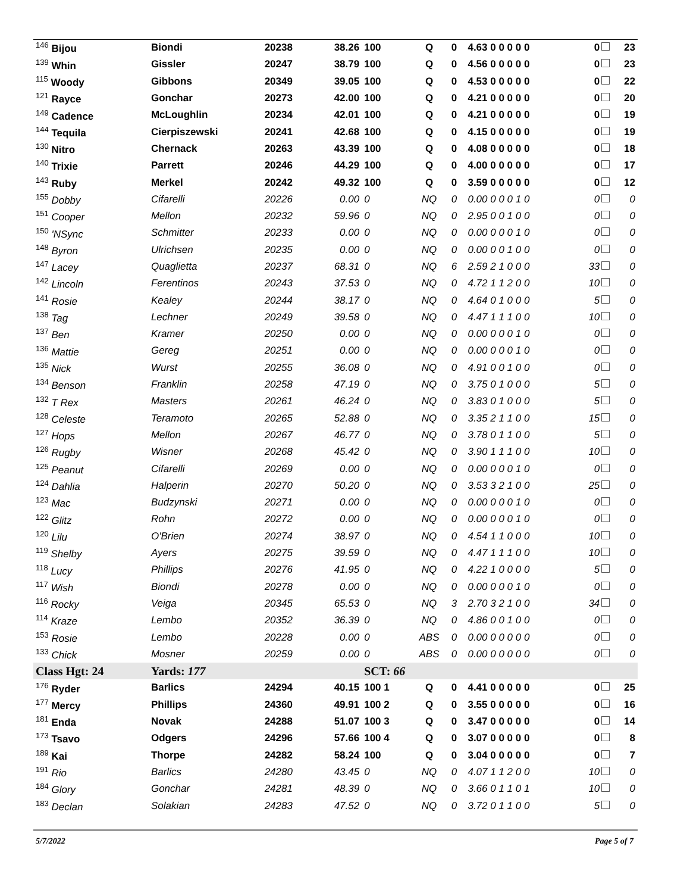| <sup>146</sup> Bijou | Biondi | 20238 | 38.26 | 100 | Q | 0 | 4.63 0 0 0 0 0 | 0 | 23 |
| <sup>139</sup> Whin | Gissler | 20247 | 38.79 | 100 | Q | 0 | 4.56 0 0 0 0 0 | 0 | 23 |
| <sup>115</sup> Woody | Gibbons | 20349 | 39.05 | 100 | Q | 0 | 4.53 0 0 0 0 0 | 0 | 22 |
| <sup>121</sup> Rayce | Gonchar | 20273 | 42.00 | 100 | Q | 0 | 4.21 0 0 0 0 0 | 0 | 20 |
| <sup>149</sup> Cadence | McLoughlin | 20234 | 42.01 | 100 | Q | 0 | 4.21 0 0 0 0 0 | 0 | 19 |
| <sup>144</sup> Tequila | Cierpiszewski | 20241 | 42.68 | 100 | Q | 0 | 4.15 0 0 0 0 0 | 0 | 19 |
| <sup>130</sup> Nitro | Chernack | 20263 | 43.39 | 100 | Q | 0 | 4.08 0 0 0 0 0 | 0 | 18 |
| <sup>140</sup> Trixie | Parrett | 20246 | 44.29 | 100 | Q | 0 | 4.00 0 0 0 0 0 | 0 | 17 |
| <sup>143</sup> Ruby | Merkel | 20242 | 49.32 | 100 | Q | 0 | 3.59 0 0 0 0 0 | 0 | 12 |
| <sup>155</sup> Dobby | Cifarelli | 20226 | 0.00 | 0 | NQ | 0 | 0.00 0 0 0 1 0 | 0 | 0 |
| <sup>151</sup> Cooper | Mellon | 20232 | 59.96 | 0 | NQ | 0 | 2.95 0 0 1 0 0 | 0 | 0 |
| <sup>150</sup> 'NSync | Schmitter | 20233 | 0.00 | 0 | NQ | 0 | 0.00 0 0 0 1 0 | 0 | 0 |
| <sup>148</sup> Byron | Ulrichsen | 20235 | 0.00 | 0 | NQ | 0 | 0.00 0 0 1 0 0 | 0 | 0 |
| <sup>147</sup> Lacey | Quaglietta | 20237 | 68.31 | 0 | NQ | 6 | 2.59 2 1 0 0 0 | 33 | 0 |
| <sup>142</sup> Lincoln | Ferentinos | 20243 | 37.53 | 0 | NQ | 0 | 4.72 1 1 2 0 0 | 10 | 0 |
| <sup>141</sup> Rosie | Kealey | 20244 | 38.17 | 0 | NQ | 0 | 4.64 0 1 0 0 0 | 5 | 0 |
| <sup>138</sup> Tag | Lechner | 20249 | 39.58 | 0 | NQ | 0 | 4.47 1 1 1 0 0 | 10 | 0 |
| <sup>137</sup> Ben | Kramer | 20250 | 0.00 | 0 | NQ | 0 | 0.00 0 0 0 1 0 | 0 | 0 |
| <sup>136</sup> Mattie | Gereg | 20251 | 0.00 | 0 | NQ | 0 | 0.00 0 0 0 1 0 | 0 | 0 |
| <sup>135</sup> Nick | Wurst | 20255 | 36.08 | 0 | NQ | 0 | 4.91 0 0 1 0 0 | 0 | 0 |
| <sup>134</sup> Benson | Franklin | 20258 | 47.19 | 0 | NQ | 0 | 3.75 0 1 0 0 0 | 5 | 0 |
| <sup>132</sup> T Rex | Masters | 20261 | 46.24 | 0 | NQ | 0 | 3.83 0 1 0 0 0 | 5 | 0 |
| <sup>128</sup> Celeste | Teramoto | 20265 | 52.88 | 0 | NQ | 0 | 3.35 2 1 1 0 0 | 15 | 0 |
| <sup>127</sup> Hops | Mellon | 20267 | 46.77 | 0 | NQ | 0 | 3.78 0 1 1 0 0 | 5 | 0 |
| <sup>126</sup> Rugby | Wisner | 20268 | 45.42 | 0 | NQ | 0 | 3.90 1 1 1 0 0 | 10 | 0 |
| <sup>125</sup> Peanut | Cifarelli | 20269 | 0.00 | 0 | NQ | 0 | 0.00 0 0 0 1 0 | 0 | 0 |
| <sup>124</sup> Dahlia | Halperin | 20270 | 50.20 | 0 | NQ | 0 | 3.53 3 2 1 0 0 | 25 | 0 |
| <sup>123</sup> Mac | Budzynski | 20271 | 0.00 | 0 | NQ | 0 | 0.00 0 0 0 1 0 | 0 | 0 |
| <sup>122</sup> Glitz | Rohn | 20272 | 0.00 | 0 | NQ | 0 | 0.00 0 0 0 1 0 | 0 | 0 |
| <sup>120</sup> Lilu | O'Brien | 20274 | 38.97 | 0 | NQ | 0 | 4.54 1 1 0 0 0 | 10 | 0 |
| <sup>119</sup> Shelby | Ayers | 20275 | 39.59 | 0 | NQ | 0 | 4.47 1 1 1 0 0 | 10 | 0 |
| <sup>118</sup> Lucy | Phillips | 20276 | 41.95 | 0 | NQ | 0 | 4.22 1 0 0 0 0 | 5 | 0 |
| <sup>117</sup> Wish | Biondi | 20278 | 0.00 | 0 | NQ | 0 | 0.00 0 0 0 1 0 | 0 | 0 |
| <sup>116</sup> Rocky | Veiga | 20345 | 65.53 | 0 | NQ | 3 | 2.70 3 2 1 0 0 | 34 | 0 |
| <sup>114</sup> Kraze | Lembo | 20352 | 36.39 | 0 | NQ | 0 | 4.86 0 0 1 0 0 | 0 | 0 |
| <sup>153</sup> Rosie | Lembo | 20228 | 0.00 | 0 | ABS | 0 | 0.00 0 0 0 0 0 | 0 | 0 |
| <sup>133</sup> Chick | Mosner | 20259 | 0.00 | 0 | ABS | 0 | 0.00 0 0 0 0 0 | 0 | 0 |
| Class Hgt: 24 | Yards: 177 | | | SCT: 66 | | | | | |
| <sup>176</sup> Ryder | Barlics | 24294 | 40.15 | 100 1 | Q | 0 | 4.41 0 0 0 0 0 | 0 | 25 |
| <sup>177</sup> Mercy | Phillips | 24360 | 49.91 | 100 2 | Q | 0 | 3.55 0 0 0 0 0 | 0 | 16 |
| <sup>181</sup> Enda | Novak | 24288 | 51.07 | 100 3 | Q | 0 | 3.47 0 0 0 0 0 | 0 | 14 |
| <sup>173</sup> Tsavo | Odgers | 24296 | 57.66 | 100 4 | Q | 0 | 3.07 0 0 0 0 0 | 0 | 8 |
| <sup>189</sup> Kai | Thorpe | 24282 | 58.24 | 100 | Q | 0 | 3.04 0 0 0 0 0 | 0 | 7 |
| <sup>191</sup> Rio | Barlics | 24280 | 43.45 | 0 | NQ | 0 | 4.07 1 1 2 0 0 | 10 | 0 |
| <sup>184</sup> Glory | Gonchar | 24281 | 48.39 | 0 | NQ | 0 | 3.66 0 1 1 0 1 | 10 | 0 |
| <sup>183</sup> Declan | Solakian | 24283 | 47.52 | 0 | NQ | 0 | 3.72 0 1 1 0 0 | 5 | 0 |
5/7/2022 Page 5 of 7